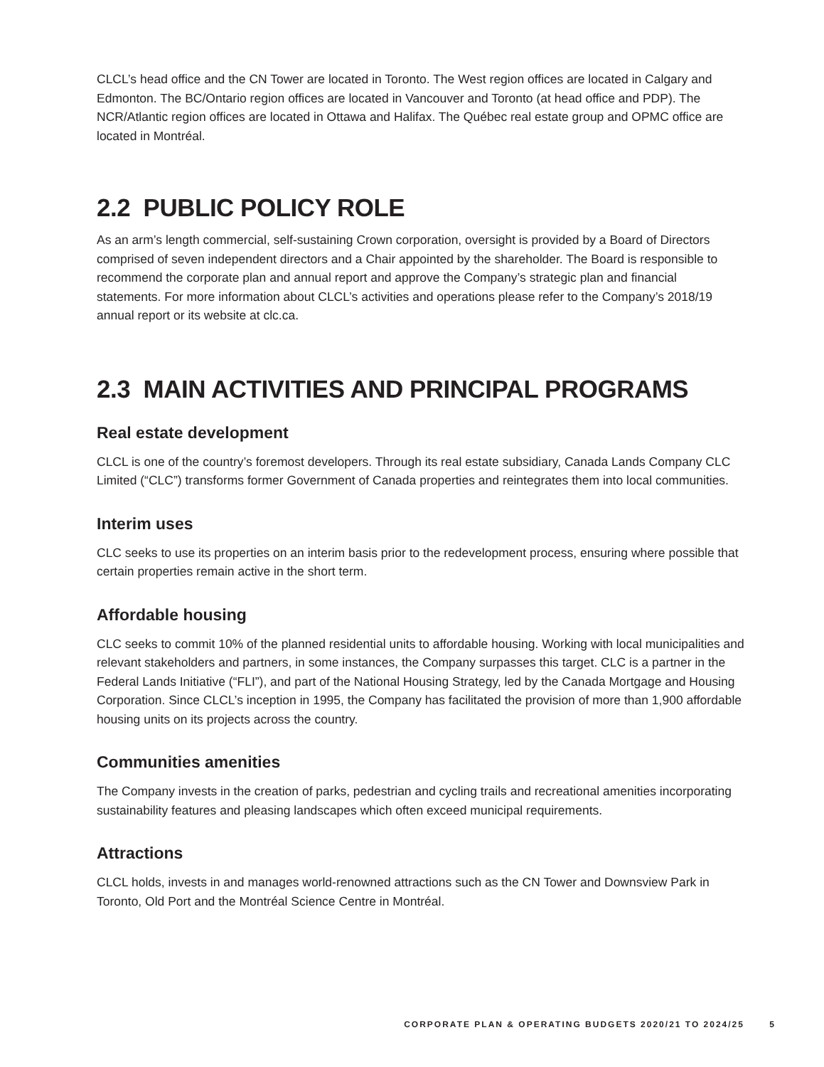CLCL’s head office and the CN Tower are located in Toronto. The West region offices are located in Calgary and Edmonton. The BC/Ontario region offices are located in Vancouver and Toronto (at head office and PDP). The NCR/Atlantic region offices are located in Ottawa and Halifax. The Québec real estate group and OPMC office are located in Montréal.
2.2 PUBLIC POLICY ROLE
As an arm’s length commercial, self-sustaining Crown corporation, oversight is provided by a Board of Directors comprised of seven independent directors and a Chair appointed by the shareholder. The Board is responsible to recommend the corporate plan and annual report and approve the Company’s strategic plan and financial statements. For more information about CLCL’s activities and operations please refer to the Company’s 2018/19 annual report or its website at clc.ca.
2.3 MAIN ACTIVITIES AND PRINCIPAL PROGRAMS
Real estate development
CLCL is one of the country’s foremost developers. Through its real estate subsidiary, Canada Lands Company CLC Limited (“CLC”) transforms former Government of Canada properties and reintegrates them into local communities.
Interim uses
CLC seeks to use its properties on an interim basis prior to the redevelopment process, ensuring where possible that certain properties remain active in the short term.
Affordable housing
CLC seeks to commit 10% of the planned residential units to affordable housing. Working with local municipalities and relevant stakeholders and partners, in some instances, the Company surpasses this target. CLC is a partner in the Federal Lands Initiative (“FLI”), and part of the National Housing Strategy, led by the Canada Mortgage and Housing Corporation. Since CLCL’s inception in 1995, the Company has facilitated the provision of more than 1,900 affordable housing units on its projects across the country.
Communities amenities
The Company invests in the creation of parks, pedestrian and cycling trails and recreational amenities incorporating sustainability features and pleasing landscapes which often exceed municipal requirements.
Attractions
CLCL holds, invests in and manages world-renowned attractions such as the CN Tower and Downsview Park in Toronto, Old Port and the Montréal Science Centre in Montréal.
CORPORATE PLAN & OPERATING BUDGETS 2020/21 TO 2024/25 5